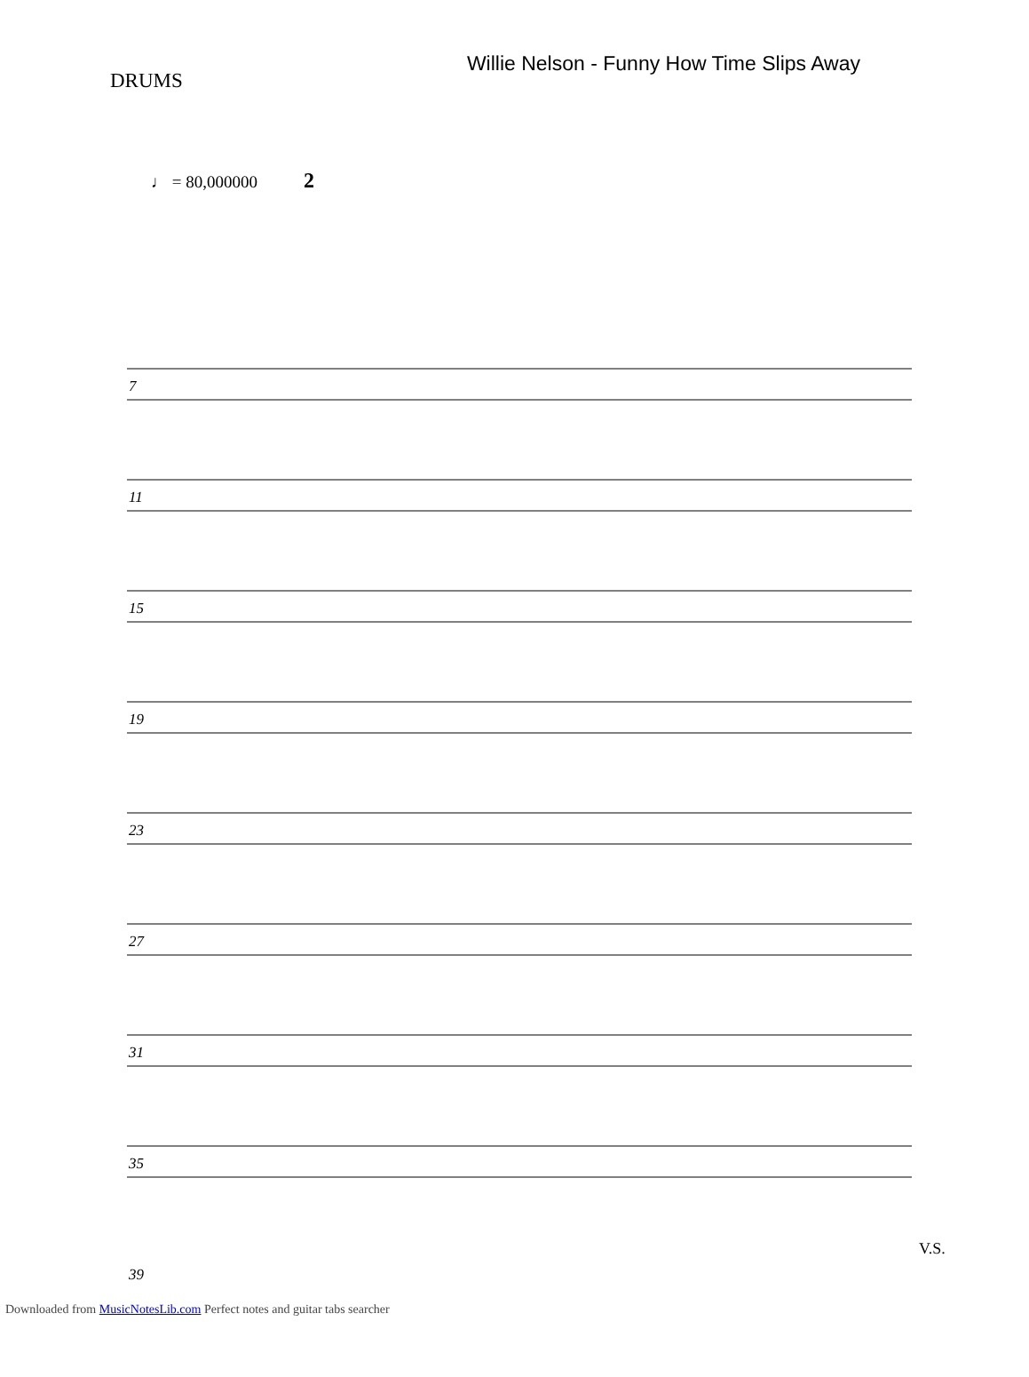DRUMS
Willie Nelson - Funny How Time Slips Away
♩ = 80,000000
7
11
15
19
23
27
31
35
39
2
V.S.
Downloaded from MusicNotesLib.com Perfect notes and guitar tabs searcher